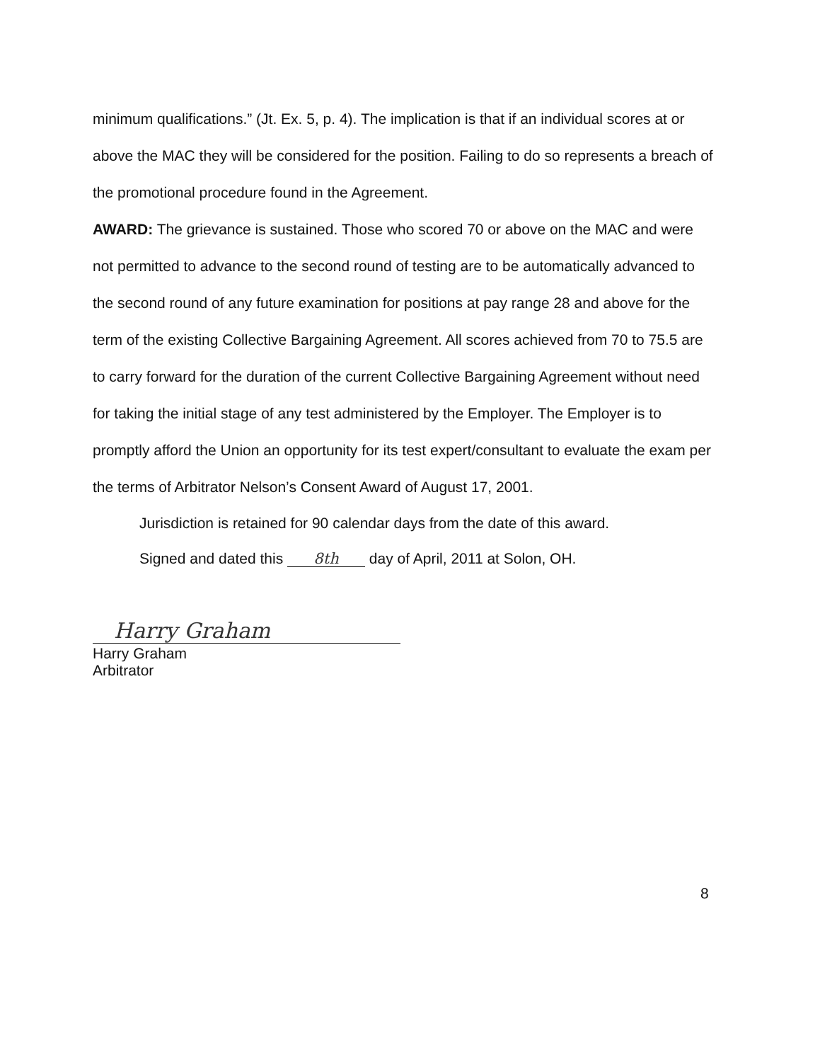minimum qualifications.” (Jt. Ex. 5, p. 4). The implication is that if an individual scores at or above the MAC they will be considered for the position. Failing to do so represents a breach of the promotional procedure found in the Agreement.
AWARD: The grievance is sustained. Those who scored 70 or above on the MAC and were not permitted to advance to the second round of testing are to be automatically advanced to the second round of any future examination for positions at pay range 28 and above for the term of the existing Collective Bargaining Agreement. All scores achieved from 70 to 75.5 are to carry forward for the duration of the current Collective Bargaining Agreement without need for taking the initial stage of any test administered by the Employer. The Employer is to promptly afford the Union an opportunity for its test expert/consultant to evaluate the exam per the terms of Arbitrator Nelson’s Consent Award of August 17, 2001.
Jurisdiction is retained for 90 calendar days from the date of this award.
Signed and dated this 8th day of April, 2011 at Solon, OH.
Harry Graham
Harry Graham
Arbitrator
8